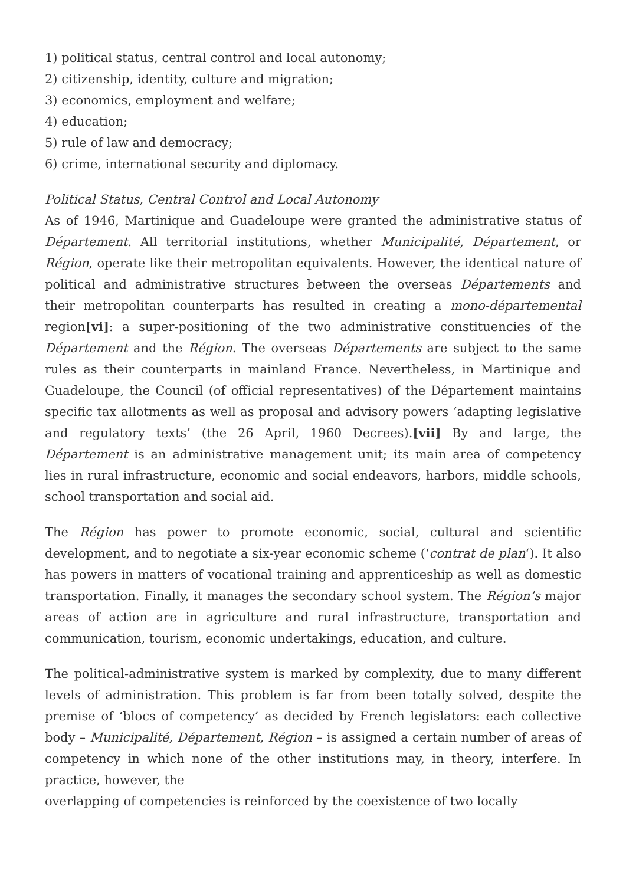1) political status, central control and local autonomy;
2) citizenship, identity, culture and migration;
3) economics, employment and welfare;
4) education;
5) rule of law and democracy;
6) crime, international security and diplomacy.
Political Status, Central Control and Local Autonomy
As of 1946, Martinique and Guadeloupe were granted the administrative status of Département. All territorial institutions, whether Municipalité, Département, or Région, operate like their metropolitan equivalents. However, the identical nature of political and administrative structures between the overseas Départements and their metropolitan counterparts has resulted in creating a mono-départemental region[vi]: a super-positioning of the two administrative constituencies of the Département and the Région. The overseas Départements are subject to the same rules as their counterparts in mainland France. Nevertheless, in Martinique and Guadeloupe, the Council (of official representatives) of the Département maintains specific tax allotments as well as proposal and advisory powers ‘adapting legislative and regulatory texts’ (the 26 April, 1960 Decrees).[vii] By and large, the Département is an administrative management unit; its main area of competency lies in rural infrastructure, economic and social endeavors, harbors, middle schools, school transportation and social aid.
The Région has power to promote economic, social, cultural and scientific development, and to negotiate a six-year economic scheme (‘contrat de plan‘). It also has powers in matters of vocational training and apprenticeship as well as domestic transportation. Finally, it manages the secondary school system. The Région’s major areas of action are in agriculture and rural infrastructure, transportation and communication, tourism, economic undertakings, education, and culture.
The political-administrative system is marked by complexity, due to many different levels of administration. This problem is far from been totally solved, despite the premise of ‘blocs of competency’ as decided by French legislators: each collective body – Municipalité, Département, Région – is assigned a certain number of areas of competency in which none of the other institutions may, in theory, interfere. In practice, however, the
overlapping of competencies is reinforced by the coexistence of two locally